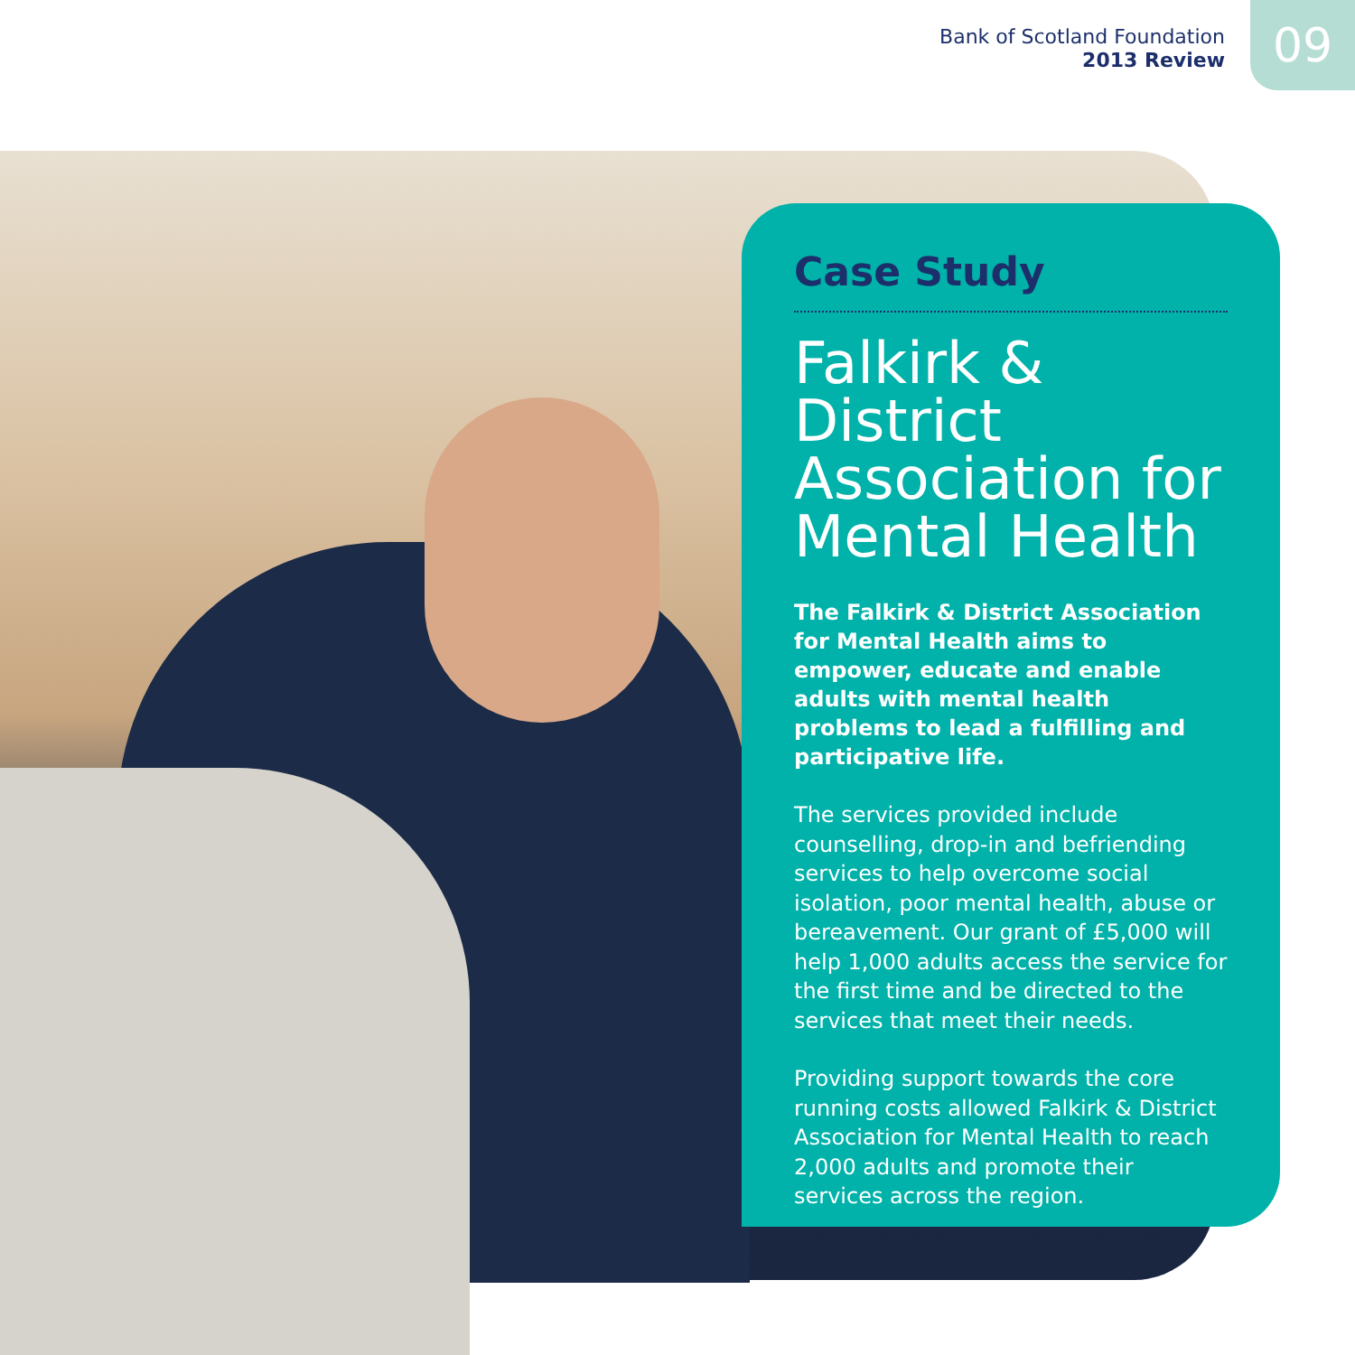Bank of Scotland Foundation
2013 Review
09
Case Study
Falkirk & District Association for Mental Health
The Falkirk & District Association for Mental Health aims to empower, educate and enable adults with mental health problems to lead a fulfilling and participative life.
The services provided include counselling, drop-in and befriending services to help overcome social isolation, poor mental health, abuse or bereavement. Our grant of £5,000 will help 1,000 adults access the service for the first time and be directed to the services that meet their needs.
Providing support towards the core running costs allowed Falkirk & District Association for Mental Health to reach 2,000 adults and promote their services across the region.